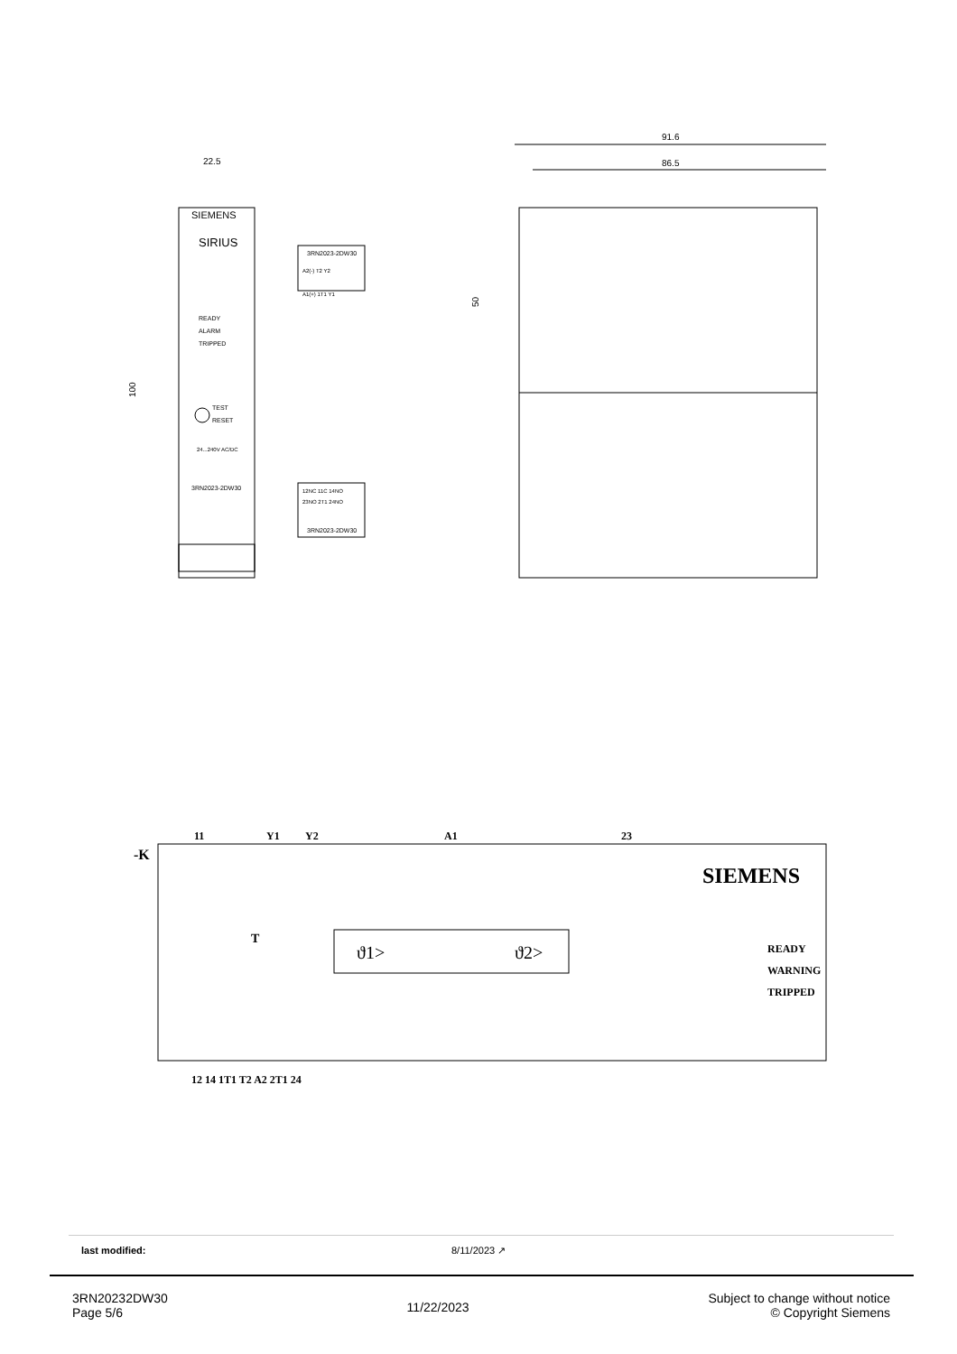22.5
100
SIEMENS
SIRIUS
READY
ALARM
TRIPPED
TEST
RESET
24...240V AC/DC
3RN2023-2DW30
3RN2023-2DW30
A2(-) T2 Y2
A1(+) 1T1 Y1
12NC 11C 14NO
23NO 2T1 24NO
3RN2023-2DW30
91.6
86.5
50
-K
11
Y1
Y2
A1
23
SIEMENS
ϑ1>
ϑ2>
T
READY
WARNING
TRIPPED
12 14 1T1 T2 A2 2T1 24
last modified: 8/11/2023 ↗
3RN20232DW30
Page 5/6
11/22/2023
Subject to change without notice
© Copyright Siemens